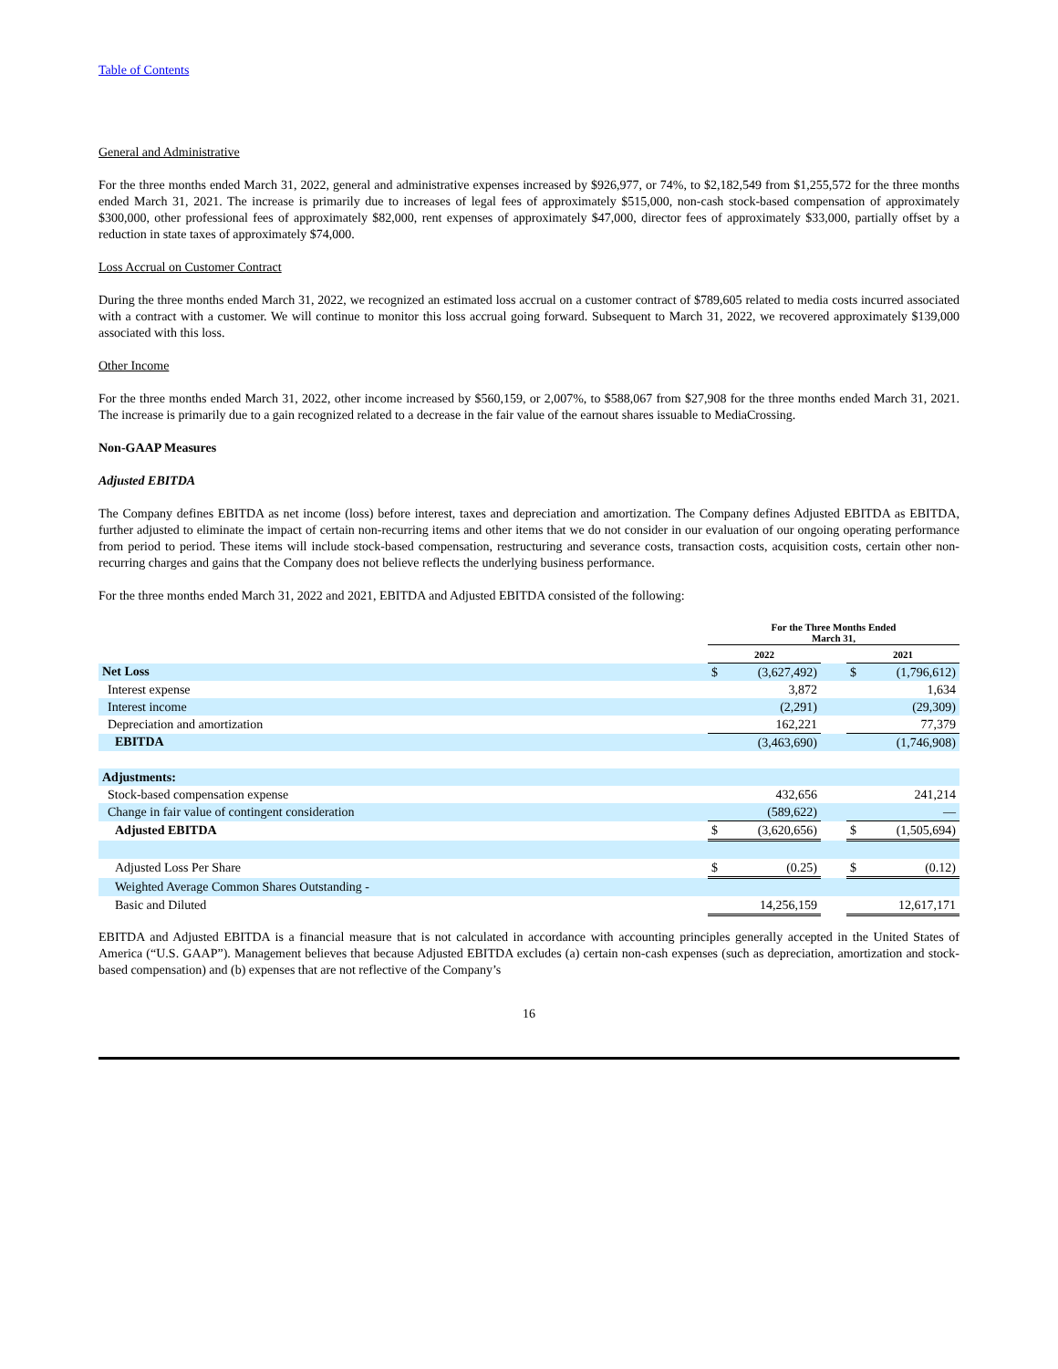Table of Contents
General and Administrative
For the three months ended March 31, 2022, general and administrative expenses increased by $926,977, or 74%, to $2,182,549 from $1,255,572 for the three months ended March 31, 2021. The increase is primarily due to increases of legal fees of approximately $515,000, non-cash stock-based compensation of approximately $300,000, other professional fees of approximately $82,000, rent expenses of approximately $47,000, director fees of approximately $33,000, partially offset by a reduction in state taxes of approximately $74,000.
Loss Accrual on Customer Contract
During the three months ended March 31, 2022, we recognized an estimated loss accrual on a customer contract of $789,605 related to media costs incurred associated with a contract with a customer. We will continue to monitor this loss accrual going forward. Subsequent to March 31, 2022, we recovered approximately $139,000 associated with this loss.
Other Income
For the three months ended March 31, 2022, other income increased by $560,159, or 2,007%, to $588,067 from $27,908 for the three months ended March 31, 2021. The increase is primarily due to a gain recognized related to a decrease in the fair value of the earnout shares issuable to MediaCrossing.
Non-GAAP Measures
Adjusted EBITDA
The Company defines EBITDA as net income (loss) before interest, taxes and depreciation and amortization. The Company defines Adjusted EBITDA as EBITDA, further adjusted to eliminate the impact of certain non-recurring items and other items that we do not consider in our evaluation of our ongoing operating performance from period to period. These items will include stock-based compensation, restructuring and severance costs, transaction costs, acquisition costs, certain other non-recurring charges and gains that the Company does not believe reflects the underlying business performance.
For the three months ended March 31, 2022 and 2021, EBITDA and Adjusted EBITDA consisted of the following:
| | For the Three Months Ended March 31, | | | | |
| | 2022 | | | 2021 | |
| Net Loss | $ | (3,627,492) | | $ | (1,796,612) |
| Interest expense | | 3,872 | | | 1,634 |
| Interest income | | (2,291) | | | (29,309) |
| Depreciation and amortization | | 162,221 | | | 77,379 |
| EBITDA | | (3,463,690) | | | (1,746,908) |
| Adjustments: | | | | | |
| Stock-based compensation expense | | 432,656 | | | 241,214 |
| Change in fair value of contingent consideration | | (589,622) | | | — |
| Adjusted EBITDA | $ | (3,620,656) | | $ | (1,505,694) |
| Adjusted Loss Per Share | $ | (0.25) | | $ | (0.12) |
| Weighted Average Common Shares Outstanding - | | | | | |
| Basic and Diluted | | 14,256,159 | | | 12,617,171 |
EBITDA and Adjusted EBITDA is a financial measure that is not calculated in accordance with accounting principles generally accepted in the United States of America (“U.S. GAAP”). Management believes that because Adjusted EBITDA excludes (a) certain non-cash expenses (such as depreciation, amortization and stock-based compensation) and (b) expenses that are not reflective of the Company’s
16